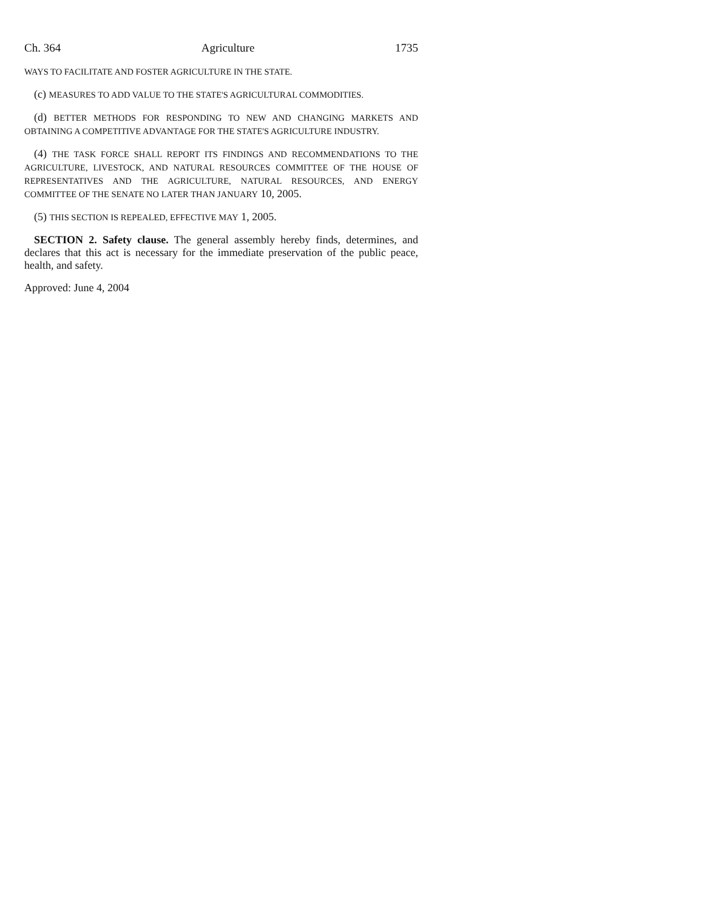Ch. 364 Agriculture 1735
WAYS TO FACILITATE AND FOSTER AGRICULTURE IN THE STATE.
(c) MEASURES TO ADD VALUE TO THE STATE'S AGRICULTURAL COMMODITIES.
(d) BETTER METHODS FOR RESPONDING TO NEW AND CHANGING MARKETS AND OBTAINING A COMPETITIVE ADVANTAGE FOR THE STATE'S AGRICULTURE INDUSTRY.
(4) THE TASK FORCE SHALL REPORT ITS FINDINGS AND RECOMMENDATIONS TO THE AGRICULTURE, LIVESTOCK, AND NATURAL RESOURCES COMMITTEE OF THE HOUSE OF REPRESENTATIVES AND THE AGRICULTURE, NATURAL RESOURCES, AND ENERGY COMMITTEE OF THE SENATE NO LATER THAN JANUARY 10, 2005.
(5) THIS SECTION IS REPEALED, EFFECTIVE MAY 1, 2005.
SECTION 2. Safety clause. The general assembly hereby finds, determines, and declares that this act is necessary for the immediate preservation of the public peace, health, and safety.
Approved: June 4, 2004